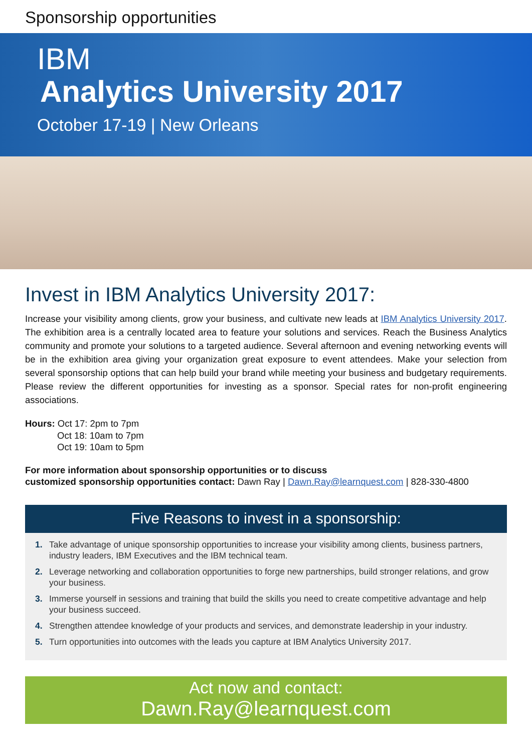Sponsorship opportunities
IBM
Analytics University 2017
October 17-19 | New Orleans
Invest in IBM Analytics University 2017:
Increase your visibility among clients, grow your business, and cultivate new leads at IBM Analytics University 2017. The exhibition area is a centrally located area to feature your solutions and services. Reach the Business Analytics community and promote your solutions to a targeted audience. Several afternoon and evening networking events will be in the exhibition area giving your organization great exposure to event attendees. Make your selection from several sponsorship options that can help build your brand while meeting your business and budgetary requirements. Please review the different opportunities for investing as a sponsor. Special rates for non-profit engineering associations.
Hours: Oct 17: 2pm to 7pm
Oct 18: 10am to 7pm
Oct 19: 10am to 5pm
For more information about sponsorship opportunities or to discuss
customized sponsorship opportunities contact: Dawn Ray | Dawn.Ray@learnquest.com | 828-330-4800
Five Reasons to invest in a sponsorship:
1. Take advantage of unique sponsorship opportunities to increase your visibility among clients, business partners, industry leaders, IBM Executives and the IBM technical team.
2. Leverage networking and collaboration opportunities to forge new partnerships, build stronger relations, and grow your business.
3. Immerse yourself in sessions and training that build the skills you need to create competitive advantage and help your business succeed.
4. Strengthen attendee knowledge of your products and services, and demonstrate leadership in your industry.
5. Turn opportunities into outcomes with the leads you capture at IBM Analytics University 2017.
Act now and contact:
Dawn.Ray@learnquest.com